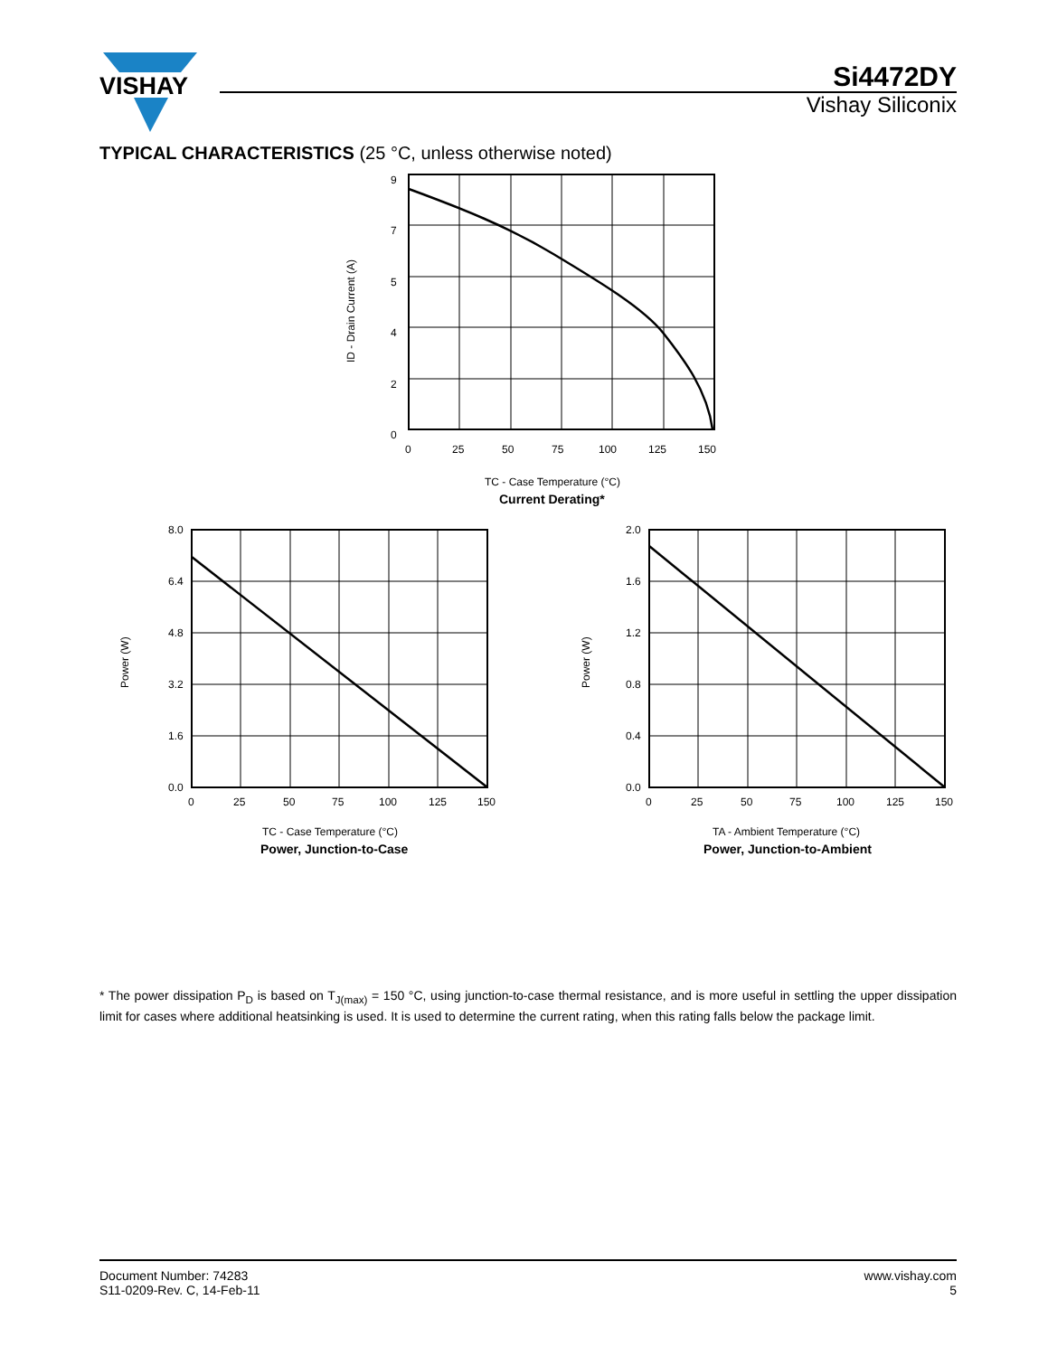VISHAY
Si4472DY
Vishay Siliconix
TYPICAL CHARACTERISTICS (25 °C, unless otherwise noted)
9
7
5
4
2
0
0
25
50
75
100
125
150
ID - Drain Current (A)
TC - Case Temperature (°C)
Current Derating*
8.0
6.4
4.8
3.2
1.6
0.0
0
25
50
75
100
125
150
Power (W)
TC - Case Temperature (°C)
Power, Junction-to-Case
2.0
1.6
1.2
0.8
0.4
0.0
0
25
50
75
100
125
150
Power (W)
TA - Ambient Temperature (°C)
Power, Junction-to-Ambient
* The power dissipation P<sub>D</sub> is based on T<sub>J(max)</sub> = 150 °C, using junction-to-case thermal resistance, and is more useful in settling the upper dissipation limit for cases where additional heatsinking is used. It is used to determine the current rating, when this rating falls below the package limit.
Document Number: 74283
S11-0209-Rev. C, 14-Feb-11
www.vishay.com
5